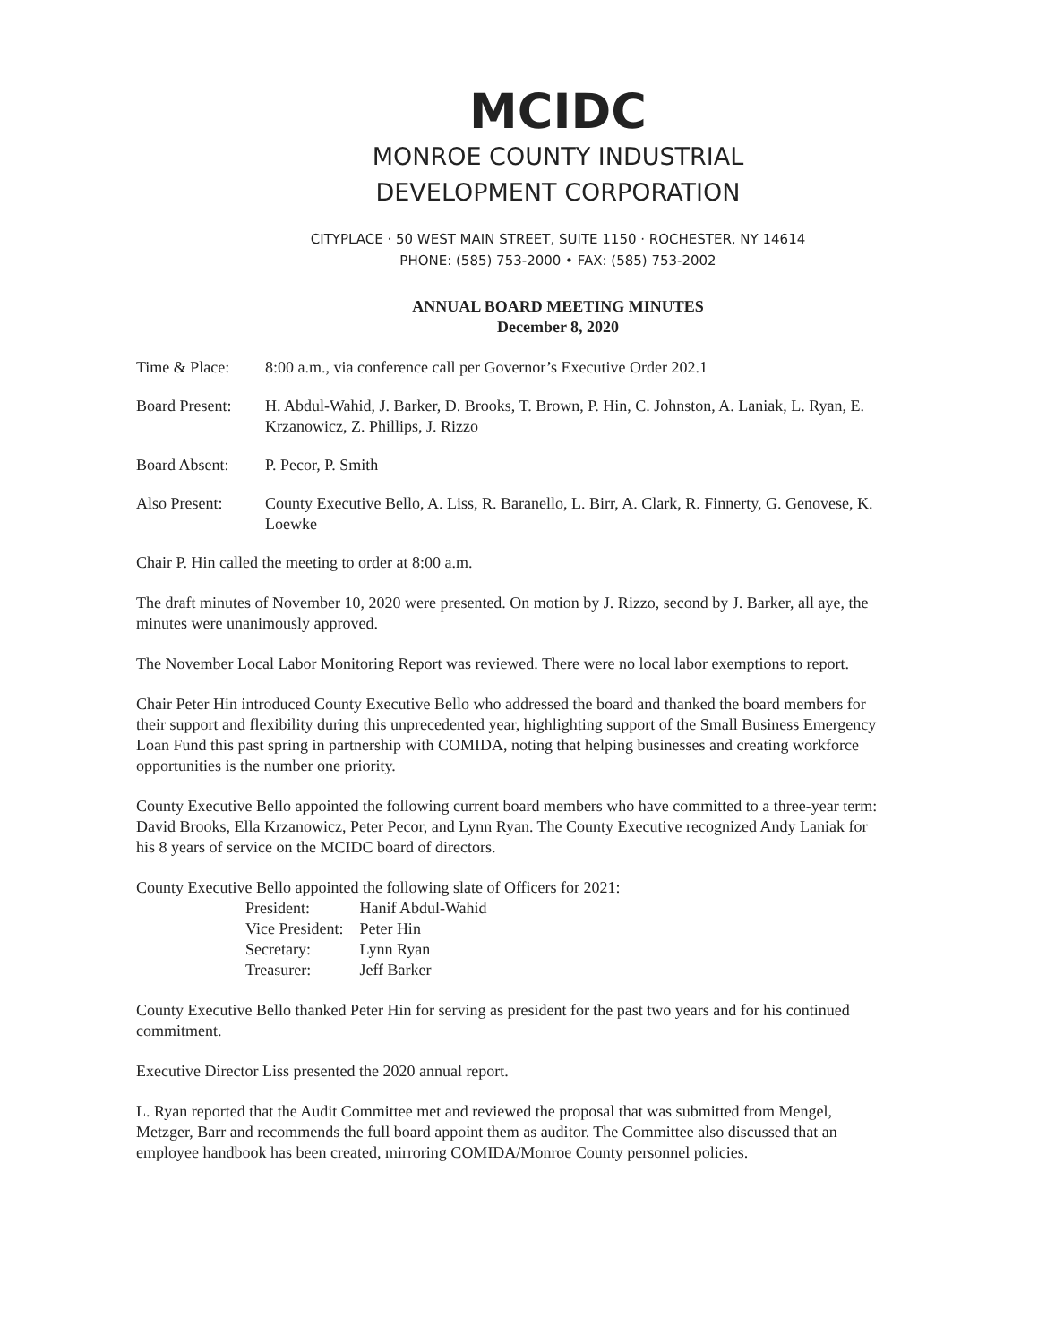MCIDC
MONROE COUNTY INDUSTRIAL
DEVELOPMENT CORPORATION
CITYPLACE · 50 WEST MAIN STREET, SUITE 1150 · ROCHESTER, NY 14614
PHONE: (585) 753-2000 • FAX: (585) 753-2002
ANNUAL BOARD MEETING MINUTES
December 8, 2020
Time & Place: 8:00 a.m., via conference call per Governor’s Executive Order 202.1
Board Present:
H. Abdul-Wahid, J. Barker, D. Brooks, T. Brown, P. Hin, C. Johnston, A. Laniak, L. Ryan, E. Krzanowicz, Z. Phillips, J. Rizzo
Board Absent: P. Pecor, P. Smith
Also Present: County Executive Bello, A. Liss, R. Baranello, L. Birr, A. Clark, R. Finnerty, G. Genovese, K. Loewke
Chair P. Hin called the meeting to order at 8:00 a.m.
The draft minutes of November 10, 2020 were presented. On motion by J. Rizzo, second by J. Barker, all aye, the minutes were unanimously approved.
The November Local Labor Monitoring Report was reviewed. There were no local labor exemptions to report.
Chair Peter Hin introduced County Executive Bello who addressed the board and thanked the board members for their support and flexibility during this unprecedented year, highlighting support of the Small Business Emergency Loan Fund this past spring in partnership with COMIDA, noting that helping businesses and creating workforce opportunities is the number one priority.
County Executive Bello appointed the following current board members who have committed to a three-year term: David Brooks, Ella Krzanowicz, Peter Pecor, and Lynn Ryan. The County Executive recognized Andy Laniak for his 8 years of service on the MCIDC board of directors.
County Executive Bello appointed the following slate of Officers for 2021:
| President: | Hanif Abdul-Wahid |
| Vice President: | Peter Hin |
| Secretary: | Lynn Ryan |
| Treasurer: | Jeff Barker |
County Executive Bello thanked Peter Hin for serving as president for the past two years and for his continued commitment.
Executive Director Liss presented the 2020 annual report.
L. Ryan reported that the Audit Committee met and reviewed the proposal that was submitted from Mengel, Metzger, Barr and recommends the full board appoint them as auditor. The Committee also discussed that an employee handbook has been created, mirroring COMIDA/Monroe County personnel policies.